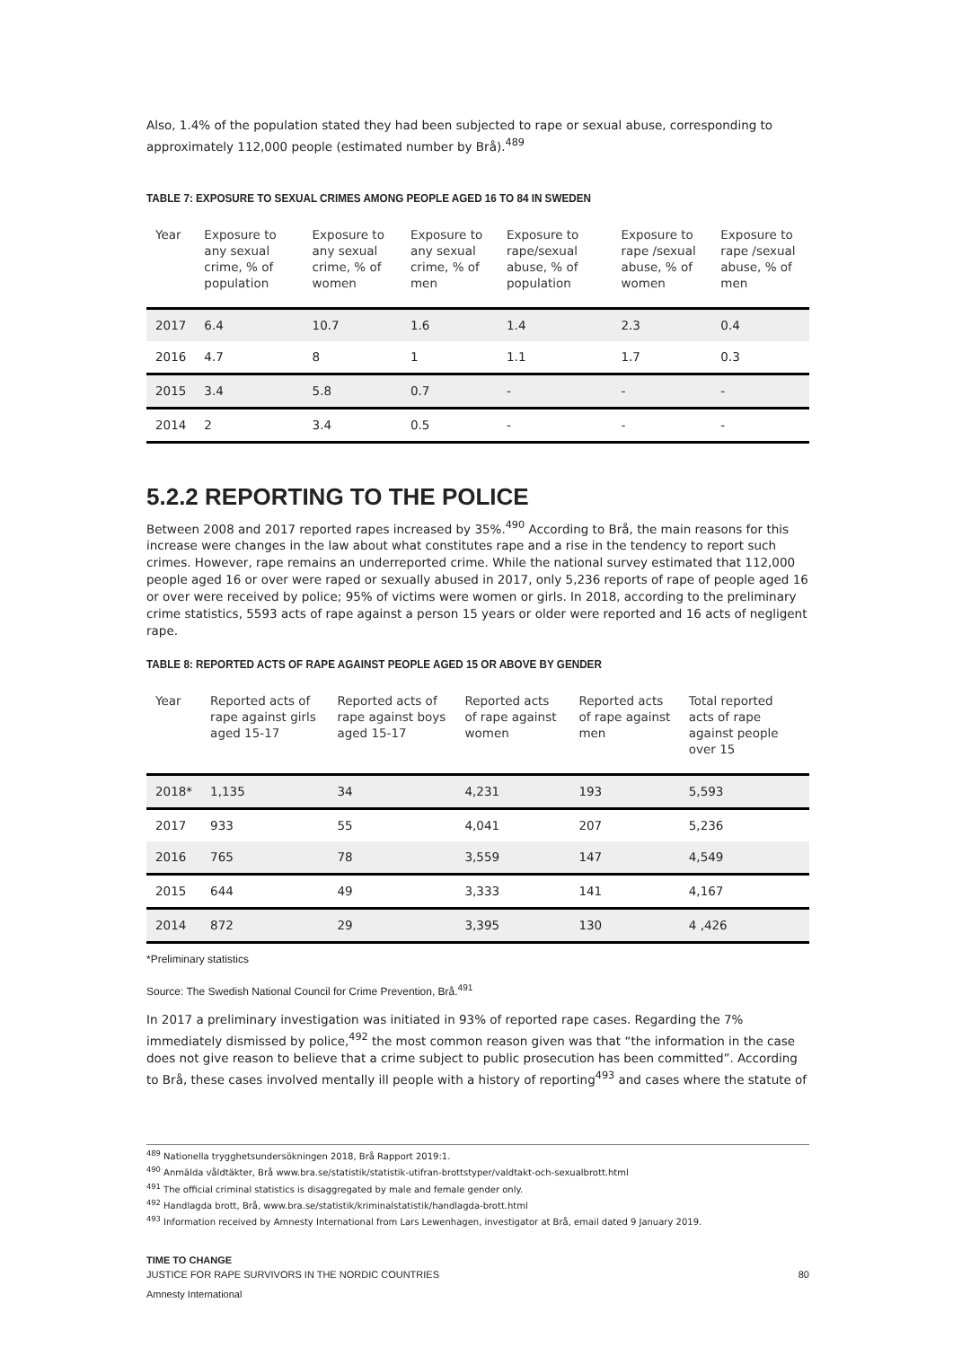Also, 1.4% of the population stated they had been subjected to rape or sexual abuse, corresponding to approximately 112,000 people (estimated number by Brå).<sup>489</sup>
TABLE 7: EXPOSURE TO SEXUAL CRIMES AMONG PEOPLE AGED 16 TO 84 IN SWEDEN
| Year | Exposure to any sexual crime, % of population | Exposure to any sexual crime, % of women | Exposure to any sexual crime, % of men | Exposure to rape/sexual abuse, % of population | Exposure to rape /sexual abuse, % of women | Exposure to rape /sexual abuse, % of men |
| --- | --- | --- | --- | --- | --- | --- |
| 2017 | 6.4 | 10.7 | 1.6 | 1.4 | 2.3 | 0.4 |
| 2016 | 4.7 | 8 | 1 | 1.1 | 1.7 | 0.3 |
| 2015 | 3.4 | 5.8 | 0.7 | - | - | - |
| 2014 | 2 | 3.4 | 0.5 | - | - | - |
5.2.2 REPORTING TO THE POLICE
Between 2008 and 2017 reported rapes increased by 35%.<sup>490</sup> According to Brå, the main reasons for this increase were changes in the law about what constitutes rape and a rise in the tendency to report such crimes. However, rape remains an underreported crime. While the national survey estimated that 112,000 people aged 16 or over were raped or sexually abused in 2017, only 5,236 reports of rape of people aged 16 or over were received by police; 95% of victims were women or girls. In 2018, according to the preliminary crime statistics, 5593 acts of rape against a person 15 years or older were reported and 16 acts of negligent rape.
TABLE 8: REPORTED ACTS OF RAPE AGAINST PEOPLE AGED 15 OR ABOVE BY GENDER
| Year | Reported acts of rape against girls aged 15-17 | Reported acts of rape against boys aged 15-17 | Reported acts of rape against women | Reported acts of rape against men | Total reported acts of rape against people over 15 |
| --- | --- | --- | --- | --- | --- |
| 2018* | 1,135 | 34 | 4,231 | 193 | 5,593 |
| 2017 | 933 | 55 | 4,041 | 207 | 5,236 |
| 2016 | 765 | 78 | 3,559 | 147 | 4,549 |
| 2015 | 644 | 49 | 3,333 | 141 | 4,167 |
| 2014 | 872 | 29 | 3,395 | 130 | 4 ,426 |
*Preliminary statistics
Source: The Swedish National Council for Crime Prevention, Brå.<sup>491</sup>
In 2017 a preliminary investigation was initiated in 93% of reported rape cases. Regarding the 7% immediately dismissed by police,<sup>492</sup> the most common reason given was that “the information in the case does not give reason to believe that a crime subject to public prosecution has been committed”. According to Brå, these cases involved mentally ill people with a history of reporting<sup>493</sup> and cases where the statute of
<sup>489</sup> Nationella trygghetsundersökningen 2018, Brå Rapport 2019:1.
<sup>490</sup> Anmälda våldtäkter, Brå www.bra.se/statistik/statistik-utifran-brottstyper/valdtakt-och-sexualbrott.html
<sup>491</sup> The official criminal statistics is disaggregated by male and female gender only.
<sup>492</sup> Handlagda brott, Brå, www.bra.se/statistik/kriminalstatistik/handlagda-brott.html
<sup>493</sup> Information received by Amnesty International from Lars Lewenhagen, investigator at Brå, email dated 9 January 2019.
TIME TO CHANGE
JUSTICE FOR RAPE SURVIVORS IN THE NORDIC COUNTRIES 80
Amnesty International